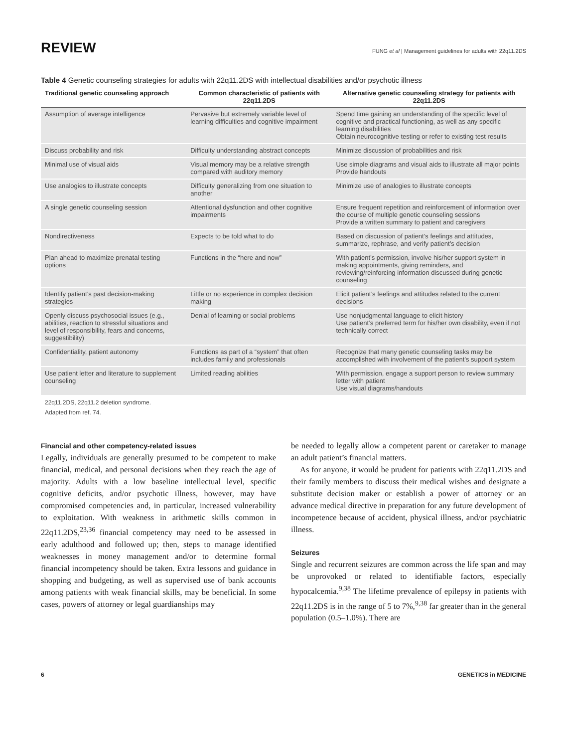REVIEW
FUNG et al | Management guidelines for adults with 22q11.2DS
Table 4 Genetic counseling strategies for adults with 22q11.2DS with intellectual disabilities and/or psychotic illness
| Traditional genetic counseling approach | Common characteristic of patients with 22q11.2DS | Alternative genetic counseling strategy for patients with 22q11.2DS |
| --- | --- | --- |
| Assumption of average intelligence | Pervasive but extremely variable level of learning difficulties and cognitive impairment | Spend time gaining an understanding of the specific level of cognitive and practical functioning, as well as any specific learning disabilities Obtain neurocognitive testing or refer to existing test results |
| Discuss probability and risk | Difficulty understanding abstract concepts | Minimize discussion of probabilities and risk |
| Minimal use of visual aids | Visual memory may be a relative strength compared with auditory memory | Use simple diagrams and visual aids to illustrate all major points Provide handouts |
| Use analogies to illustrate concepts | Difficulty generalizing from one situation to another | Minimize use of analogies to illustrate concepts |
| A single genetic counseling session | Attentional dysfunction and other cognitive impairments | Ensure frequent repetition and reinforcement of information over the course of multiple genetic counseling sessions Provide a written summary to patient and caregivers |
| Nondirectiveness | Expects to be told what to do | Based on discussion of patient’s feelings and attitudes, summarize, rephrase, and verify patient’s decision |
| Plan ahead to maximize prenatal testing options | Functions in the “here and now” | With patient’s permission, involve his/her support system in making appointments, giving reminders, and reviewing/reinforcing information discussed during genetic counseling |
| Identify patient’s past decision-making strategies | Little or no experience in complex decision making | Elicit patient’s feelings and attitudes related to the current decisions |
| Openly discuss psychosocial issues (e.g., abilities, reaction to stressful situations and level of responsibility, fears and concerns, suggestibility) | Denial of learning or social problems | Use nonjudgmental language to elicit history Use patient’s preferred term for his/her own disability, even if not technically correct |
| Confidentiality, patient autonomy | Functions as part of a “system” that often includes family and professionals | Recognize that many genetic counseling tasks may be accomplished with involvement of the patient’s support system |
| Use patient letter and literature to supplement counseling | Limited reading abilities | With permission, engage a support person to review summary letter with patient Use visual diagrams/handouts |
22q11.2DS, 22q11.2 deletion syndrome.
Adapted from ref. 74.
Financial and other competency-related issues
Legally, individuals are generally presumed to be competent to make financial, medical, and personal decisions when they reach the age of majority. Adults with a low baseline intellectual level, specific cognitive deficits, and/or psychotic illness, however, may have compromised competencies and, in particular, increased vulnerability to exploitation. With weakness in arithmetic skills common in 22q11.2DS,<sup>23,36</sup> financial competency may need to be assessed in early adulthood and followed up; then, steps to manage identified weaknesses in money management and/or to determine formal financial incompetency should be taken. Extra lessons and guidance in shopping and budgeting, as well as supervised use of bank accounts among patients with weak financial skills, may be beneficial. In some cases, powers of attorney or legal guardianships may
be needed to legally allow a competent parent or caretaker to manage an adult patient’s financial matters.
As for anyone, it would be prudent for patients with 22q11.2DS and their family members to discuss their medical wishes and designate a substitute decision maker or establish a power of attorney or an advance medical directive in preparation for any future development of incompetence because of accident, physical illness, and/or psychiatric illness.
Seizures
Single and recurrent seizures are common across the life span and may be unprovoked or related to identifiable factors, especially hypocalcemia.<sup>9,38</sup> The lifetime prevalence of epilepsy in patients with 22q11.2DS is in the range of 5 to 7%,<sup>9,38</sup> far greater than in the general population (0.5–1.0%). There are
6 GENETICS in MEDICINE